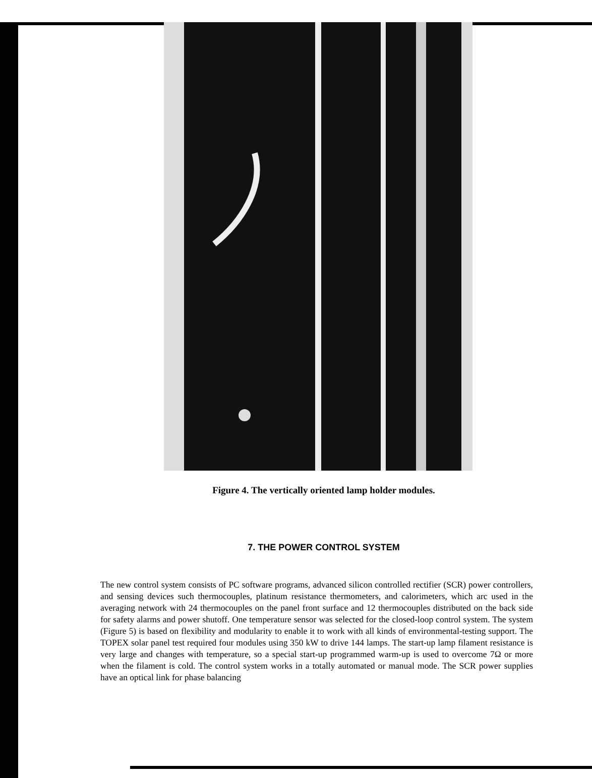Figure 4. The vertically oriented lamp holder modules.
7. THE POWER CONTROL SYSTEM
The new control system consists of PC software programs, advanced silicon controlled rectifier (SCR) power controllers, and sensing devices such thermocouples, platinum resistance thermometers, and calorimeters, which arc used in the averaging network with 24 thermocouples on the panel front surface and 12 thermocouples distributed on the back side for safety alarms and power shutoff. One temperature sensor was selected for the closed-loop control system. The system (Figure 5) is based on flexibility and modularity to enable it to work with all kinds of environmental-testing support. The TOPEX solar panel test required four modules using 350 kW to drive 144 lamps. The start-up lamp filament resistance is very large and changes with temperature, so a special start-up programmed warm-up is used to overcome 7Ω or more when the filament is cold. The control system works in a totally automated or manual mode. The SCR power supplies have an optical link for phase balancing